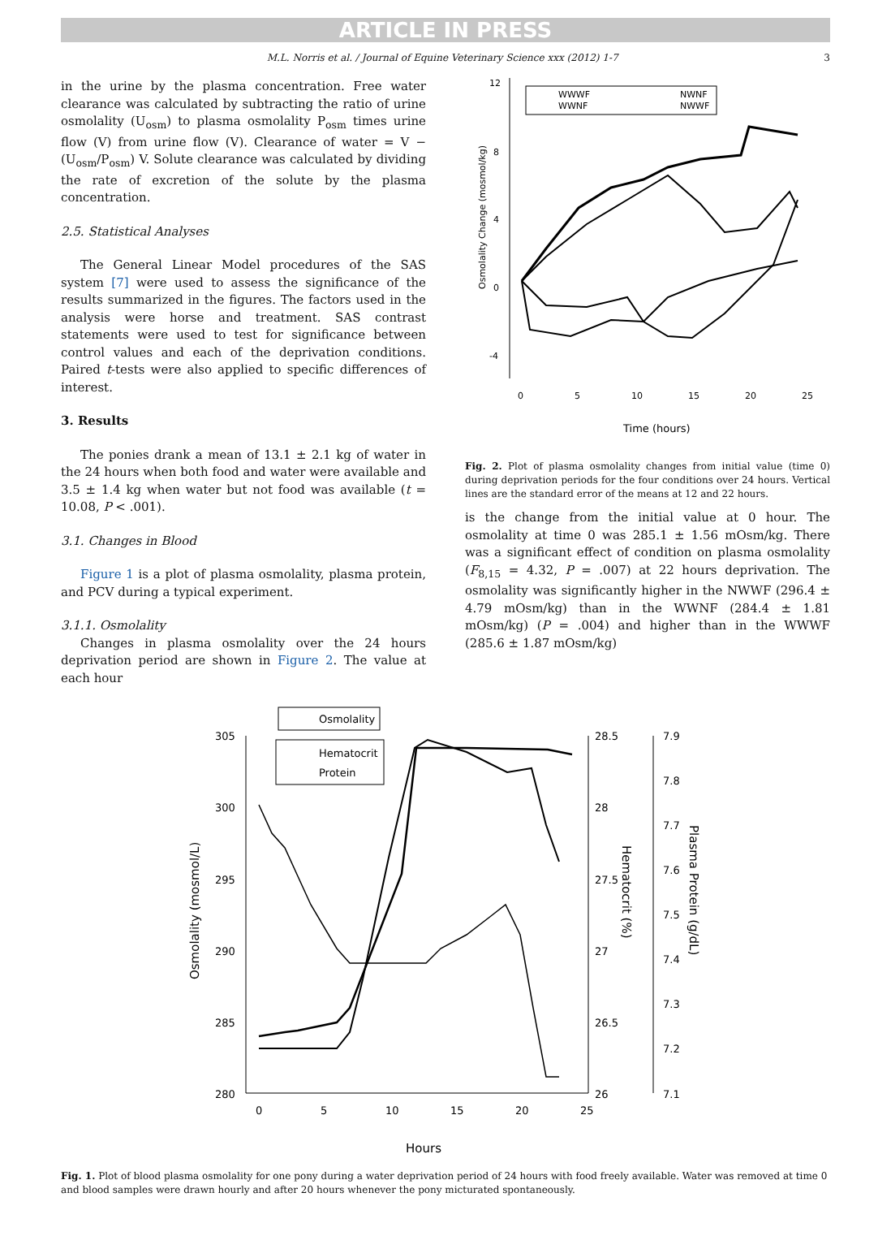ARTICLE IN PRESS
M.L. Norris et al. / Journal of Equine Veterinary Science xxx (2012) 1-7 3
in the urine by the plasma concentration. Free water clearance was calculated by subtracting the ratio of urine osmolality (U<sub>osm</sub>) to plasma osmolality P<sub>osm</sub> times urine flow (V) from urine flow (V). Clearance of water = V − (U<sub>osm</sub>/P<sub>osm</sub>) V. Solute clearance was calculated by dividing the rate of excretion of the solute by the plasma concentration.
2.5. Statistical Analyses
The General Linear Model procedures of the SAS system [7] were used to assess the significance of the results summarized in the figures. The factors used in the analysis were horse and treatment. SAS contrast statements were used to test for significance between control values and each of the deprivation conditions. Paired t-tests were also applied to specific differences of interest.
3. Results
The ponies drank a mean of 13.1 ± 2.1 kg of water in the 24 hours when both food and water were available and 3.5 ± 1.4 kg when water but not food was available (t = 10.08, P < .001).
3.1. Changes in Blood
Figure 1 is a plot of plasma osmolality, plasma protein, and PCV during a typical experiment.
3.1.1. Osmolality
Changes in plasma osmolality over the 24 hours deprivation period are shown in Figure 2. The value at each hour
12
8
4
0
-4
0
5
10
15
20
25
Time (hours)
Osmolality Change (mosmol/kg)
WWWF
WWNF
NWNF
NWWF
Fig. 2. Plot of plasma osmolality changes from initial value (time 0) during deprivation periods for the four conditions over 24 hours. Vertical lines are the standard error of the means at 12 and 22 hours.
is the change from the initial value at 0 hour. The osmolality at time 0 was 285.1 ± 1.56 mOsm/kg. There was a significant effect of condition on plasma osmolality (F<sub>8,15</sub> = 4.32, P = .007) at 22 hours deprivation. The osmolality was significantly higher in the NWWF (296.4 ± 4.79 mOsm/kg) than in the WWNF (284.4 ± 1.81 mOsm/kg) (P = .004) and higher than in the WWWF (285.6 ± 1.87 mOsm/kg)
Osmolality
Hematocrit
Protein
305
300
295
290
285
280
28.5
28
27.5
27
26.5
26
7.9
7.8
7.7
7.6
7.5
7.4
7.3
7.2
7.1
0
5
10
15
20
25
Hours
Osmolality (mosmol/L)
Hematocrit (%)
Plasma Protein (g/dL)
Fig. 1. Plot of blood plasma osmolality for one pony during a water deprivation period of 24 hours with food freely available. Water was removed at time 0 and blood samples were drawn hourly and after 20 hours whenever the pony micturated spontaneously.